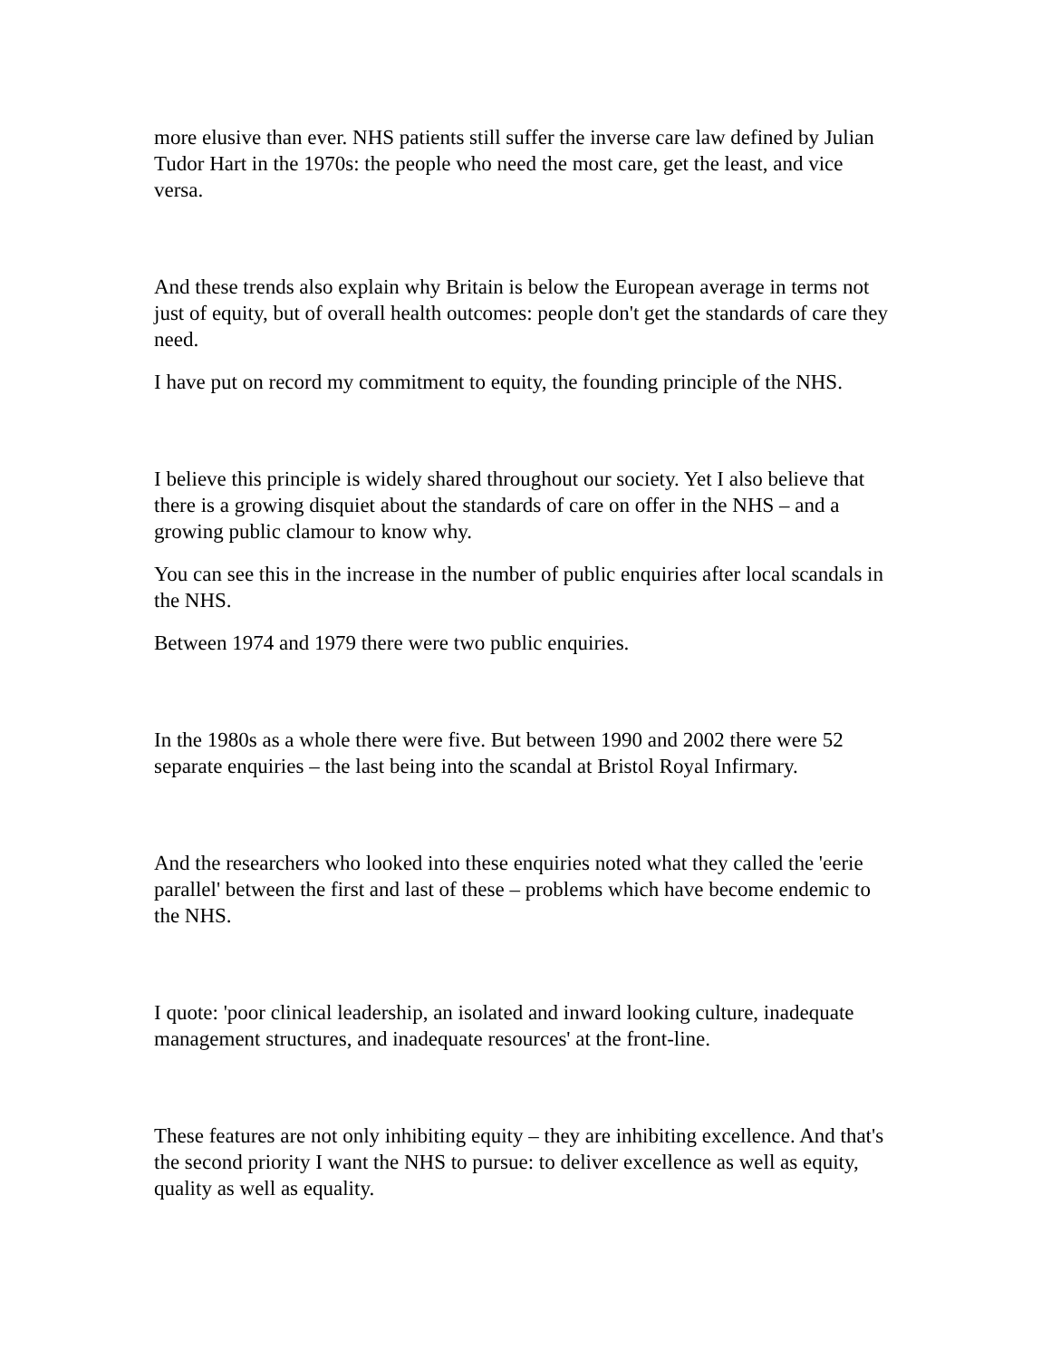more elusive than ever. NHS patients still suffer the inverse care law defined by Julian Tudor Hart in the 1970s: the people who need the most care, get the least, and vice versa.
And these trends also explain why Britain is below the European average in terms not just of equity, but of overall health outcomes: people don't get the standards of care they need.
I have put on record my commitment to equity, the founding principle of the NHS.
I believe this principle is widely shared throughout our society. Yet I also believe that there is a growing disquiet about the standards of care on offer in the NHS – and a growing public clamour to know why.
You can see this in the increase in the number of public enquiries after local scandals in the NHS.
Between 1974 and 1979 there were two public enquiries.
In the 1980s as a whole there were five. But between 1990 and 2002 there were 52 separate enquiries – the last being into the scandal at Bristol Royal Infirmary.
And the researchers who looked into these enquiries noted what they called the 'eerie parallel' between the first and last of these – problems which have become endemic to the NHS.
I quote: 'poor clinical leadership, an isolated and inward looking culture, inadequate management structures, and inadequate resources' at the front-line.
These features are not only inhibiting equity – they are inhibiting excellence. And that's the second priority I want the NHS to pursue: to deliver excellence as well as equity, quality as well as equality.